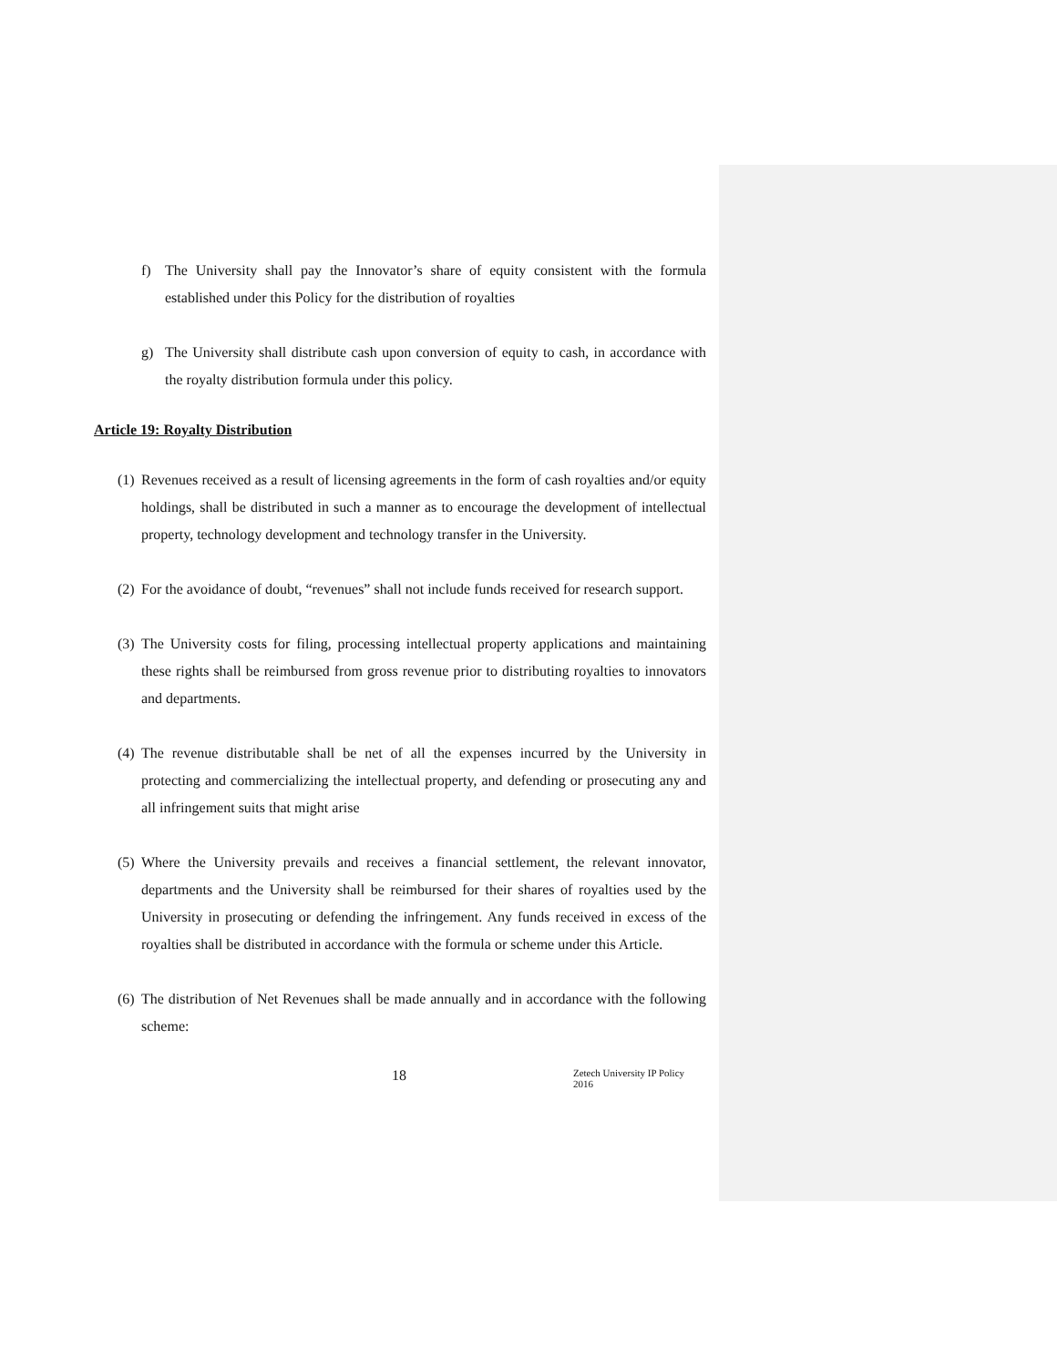f) The University shall pay the Innovator’s share of equity consistent with the formula established under this Policy for the distribution of royalties
g) The University shall distribute cash upon conversion of equity to cash, in accordance with the royalty distribution formula under this policy.
Article 19: Royalty Distribution
(1) Revenues received as a result of licensing agreements in the form of cash royalties and/or equity holdings, shall be distributed in such a manner as to encourage the development of intellectual property, technology development and technology transfer in the University.
(2) For the avoidance of doubt, “revenues” shall not include funds received for research support.
(3) The University costs for filing, processing intellectual property applications and maintaining these rights shall be reimbursed from gross revenue prior to distributing royalties to innovators and departments.
(4) The revenue distributable shall be net of all the expenses incurred by the University in protecting and commercializing the intellectual property, and defending or prosecuting any and all infringement suits that might arise
(5) Where the University prevails and receives a financial settlement, the relevant innovator, departments and the University shall be reimbursed for their shares of royalties used by the University in prosecuting or defending the infringement. Any funds received in excess of the royalties shall be distributed in accordance with the formula or scheme under this Article.
(6) The distribution of Net Revenues shall be made annually and in accordance with the following scheme:
18 Zetech University IP Policy 2016